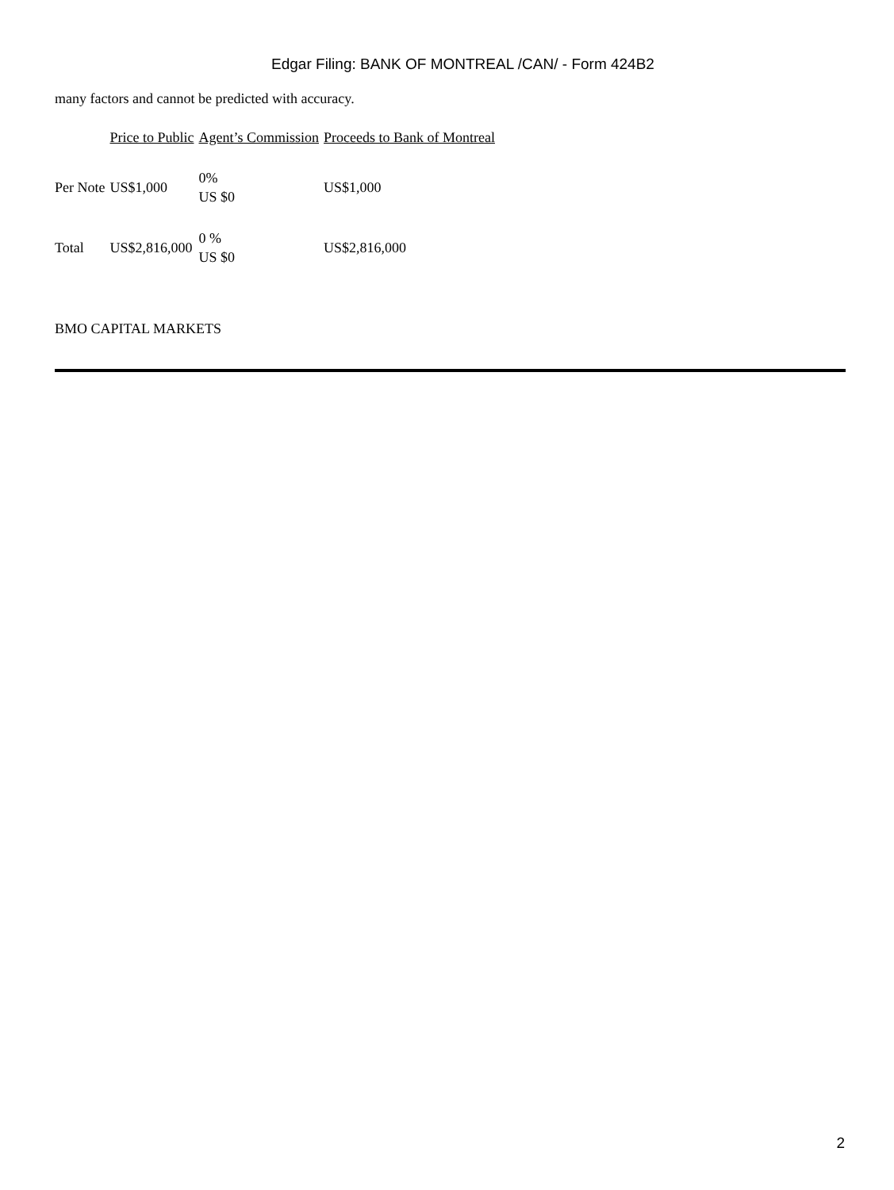Edgar Filing: BANK OF MONTREAL /CAN/ - Form 424B2
many factors and cannot be predicted with accuracy.
| | Price to Public | Agent’s Commission | Proceeds to Bank of Montreal |
| --- | --- | --- | --- |
| Per Note | US$1,000 | 0% US $0 | US$1,000 |
| Total | US$2,816,000 | 0 % US $0 | US$2,816,000 |
BMO CAPITAL MARKETS
2